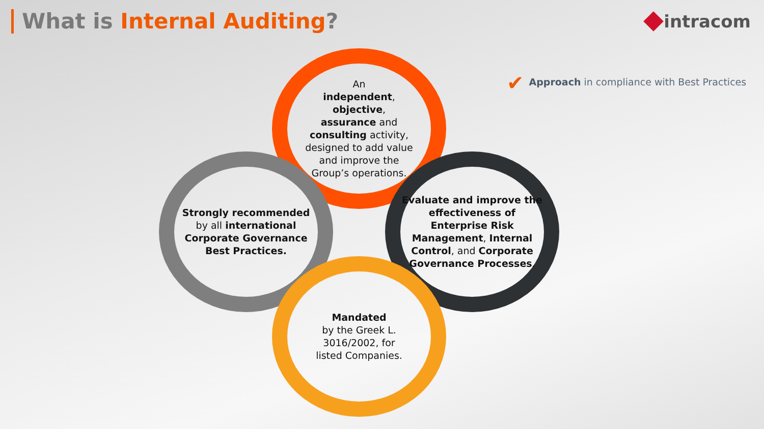What is Internal Auditing?
intracom
✔ Approach in compliance with Best Practices
An
independent,
objective,
assurance and
consulting activity,
designed to add value
and improve the
Group’s operations.
Strongly recommended
by all international Corporate Governance Best Practices.
Evaluate and improve the effectiveness of Enterprise Risk Management, Internal Control, and Corporate Governance Processes.
Mandated
by the Greek L.
3016/2002, for
listed Companies.